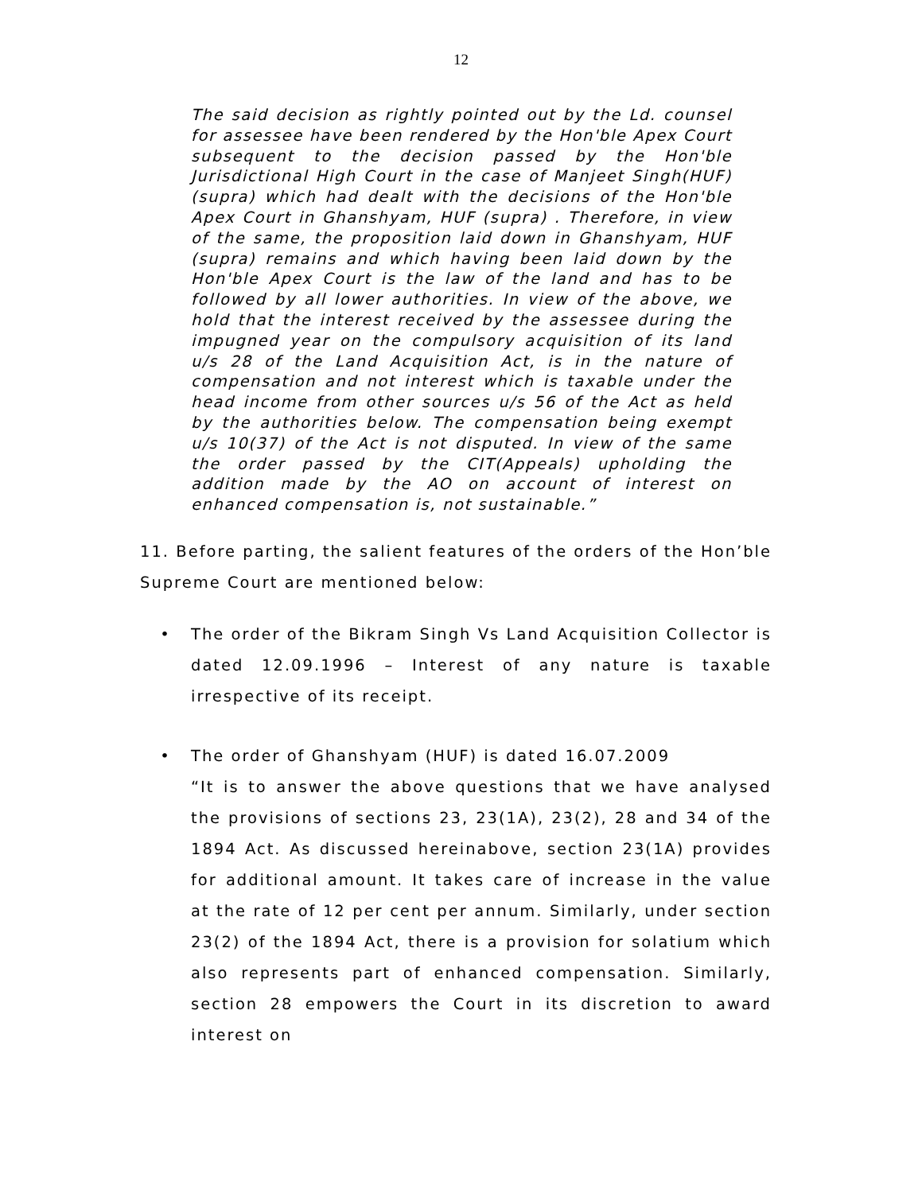12
The said decision as rightly pointed out by the Ld. counsel for assessee have been rendered by the Hon'ble Apex Court subsequent to the decision passed by the Hon'ble Jurisdictional High Court in the case of Manjeet Singh(HUF) (supra) which had dealt with the decisions of the Hon'ble Apex Court in Ghanshyam, HUF (supra) . Therefore, in view of the same, the proposition laid down in Ghanshyam, HUF (supra) remains and which having been laid down by the Hon'ble Apex Court is the law of the land and has to be followed by all lower authorities. In view of the above, we hold that the interest received by the assessee during the impugned year on the compulsory acquisition of its land u/s 28 of the Land Acquisition Act, is in the nature of compensation and not interest which is taxable under the head income from other sources u/s 56 of the Act as held by the authorities below. The compensation being exempt u/s 10(37) of the Act is not disputed. In view of the same the order passed by the CIT(Appeals) upholding the addition made by the AO on account of interest on enhanced compensation is, not sustainable.”
11. Before parting, the salient features of the orders of the Hon’ble Supreme Court are mentioned below:
• The order of the Bikram Singh Vs Land Acquisition Collector is dated 12.09.1996 – Interest of any nature is taxable irrespective of its receipt.
• The order of Ghanshyam (HUF) is dated 16.07.2009
“It is to answer the above questions that we have analysed the provisions of sections 23, 23(1A), 23(2), 28 and 34 of the 1894 Act. As discussed hereinabove, section 23(1A) provides for additional amount. It takes care of increase in the value at the rate of 12 per cent per annum. Similarly, under section 23(2) of the 1894 Act, there is a provision for solatium which also represents part of enhanced compensation. Similarly, section 28 empowers the Court in its discretion to award interest on